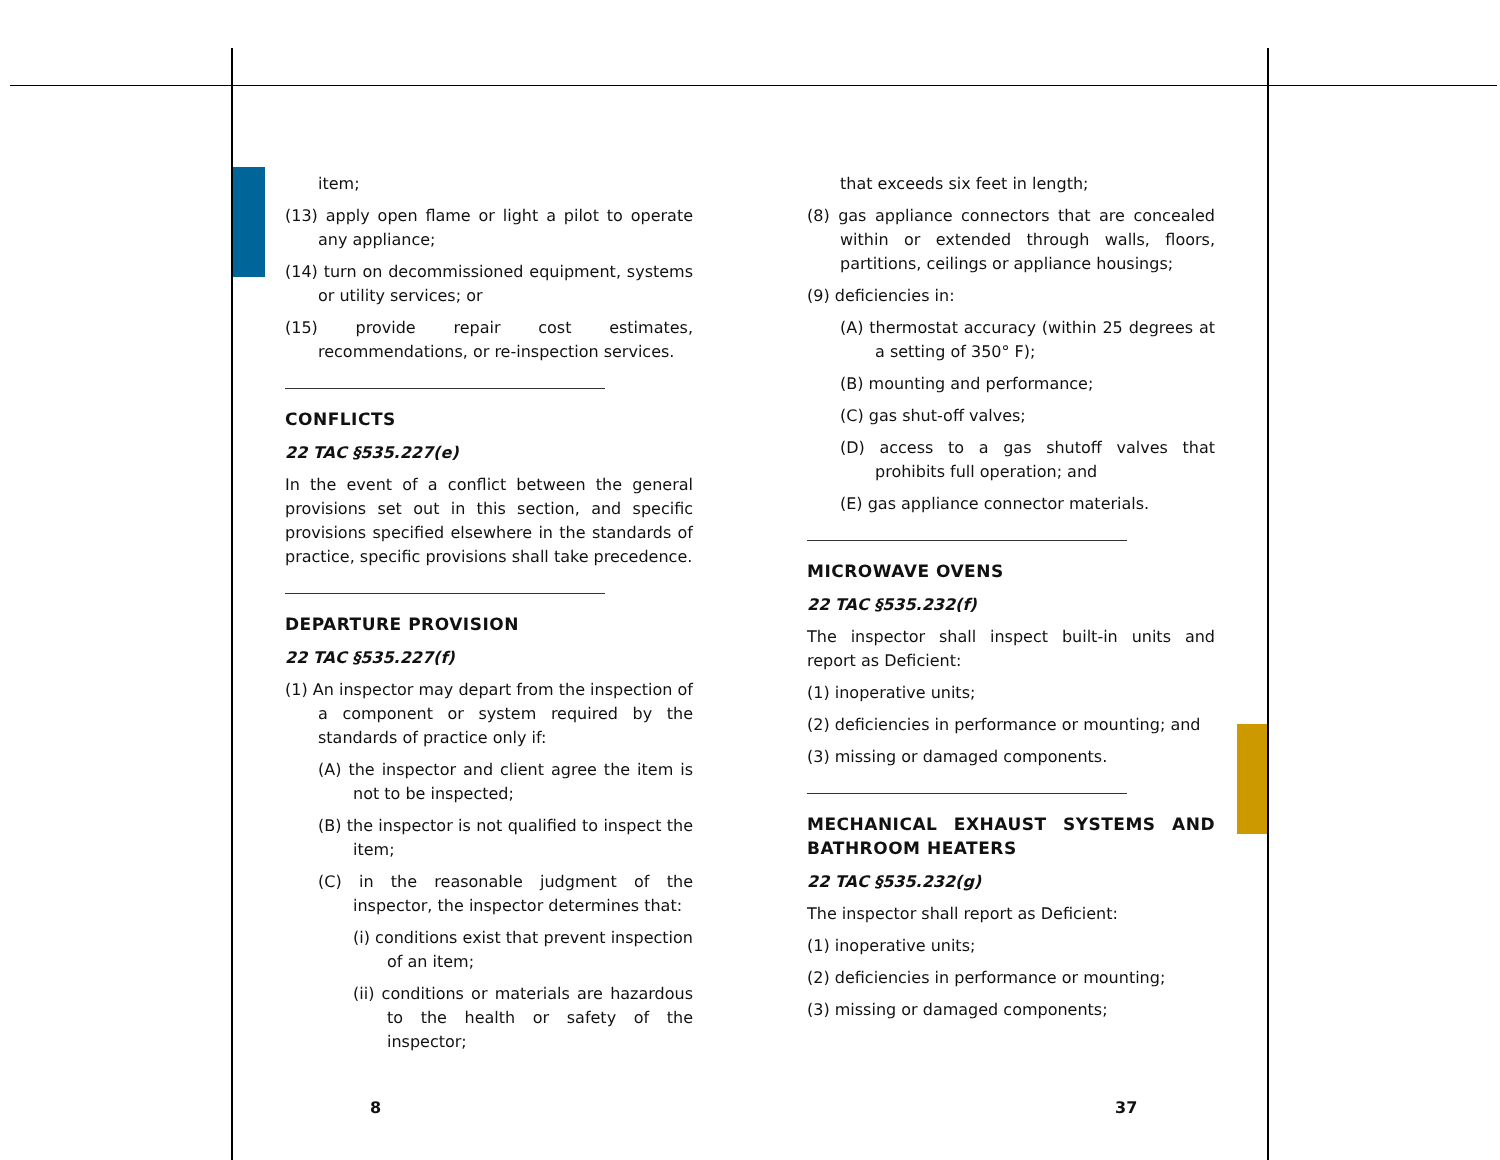item;
(13) apply open flame or light a pilot to operate any appliance;
(14) turn on decommissioned equipment, systems or utility services; or
(15) provide repair cost estimates, recommendations, or re-inspection services.
CONFLICTS
22 TAC §535.227(e)
In the event of a conflict between the general provisions set out in this section, and specific provisions specified elsewhere in the standards of practice, specific provisions shall take precedence.
DEPARTURE PROVISION
22 TAC §535.227(f)
(1) An inspector may depart from the inspection of a component or system required by the standards of practice only if:
(A) the inspector and client agree the item is not to be inspected;
(B) the inspector is not qualified to inspect the item;
(C) in the reasonable judgment of the inspector, the inspector determines that:
(i) conditions exist that prevent inspection of an item;
(ii) conditions or materials are hazardous to the health or safety of the inspector;
that exceeds six feet in length;
(8) gas appliance connectors that are concealed within or extended through walls, floors, partitions, ceilings or appliance housings;
(9) deficiencies in:
(A) thermostat accuracy (within 25 degrees at a setting of 350° F);
(B) mounting and performance;
(C) gas shut-off valves;
(D) access to a gas shutoff valves that prohibits full operation; and
(E) gas appliance connector materials.
MICROWAVE OVENS
22 TAC §535.232(f)
The inspector shall inspect built-in units and report as Deficient:
(1) inoperative units;
(2) deficiencies in performance or mounting; and
(3) missing or damaged components.
MECHANICAL EXHAUST SYSTEMS AND BATHROOM HEATERS
22 TAC §535.232(g)
The inspector shall report as Deficient:
(1) inoperative units;
(2) deficiencies in performance or mounting;
(3) missing or damaged components;
8 37